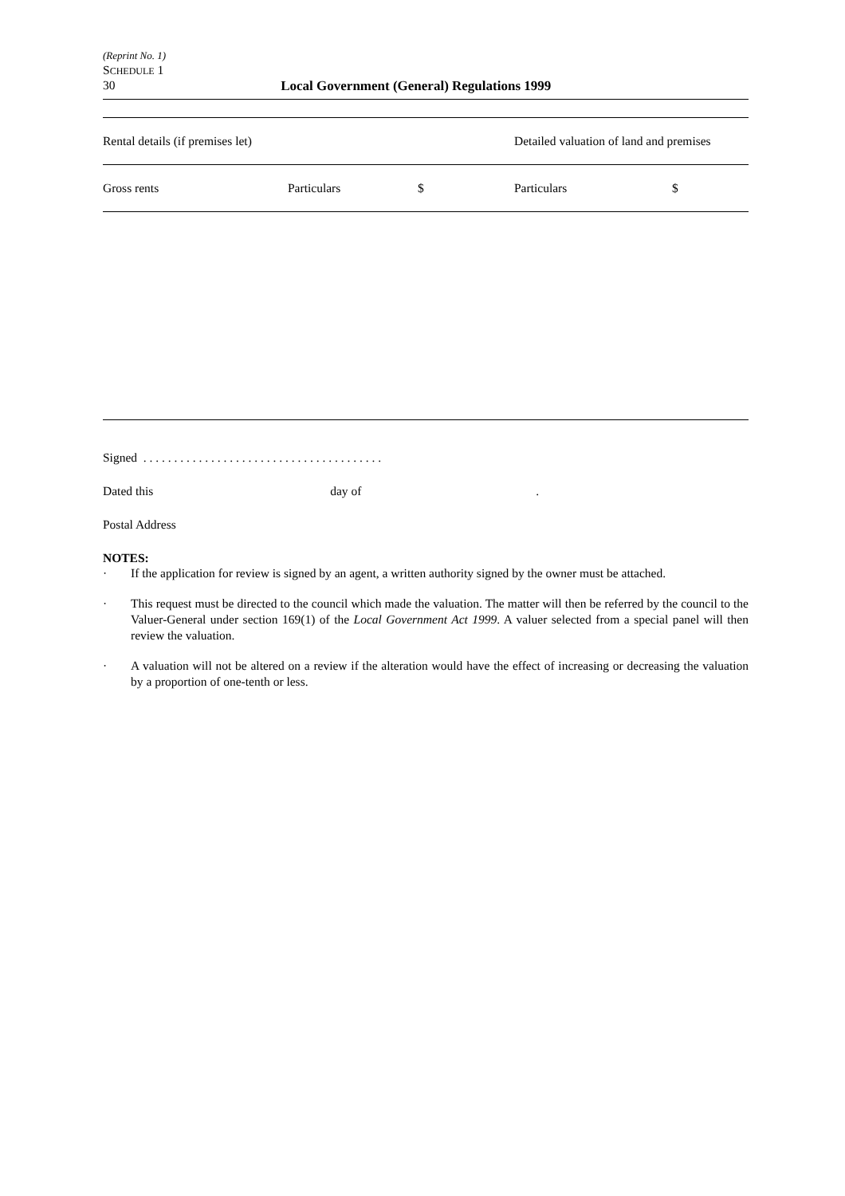(Reprint No. 1)
SCHEDULE 1
30 Local Government (General) Regulations 1999
| Rental details (if premises let) | | | Detailed valuation of land and premises | |
| Gross rents | Particulars | $ | Particulars | $ |
Signed . . . . . . . . . . . . . . . . . . . . . . . . . . . . . . . . . . . . . . .
Dated this day of .
Postal Address
NOTES:
· If the application for review is signed by an agent, a written authority signed by the owner must be attached.
· This request must be directed to the council which made the valuation. The matter will then be referred by the council to the Valuer-General under section 169(1) of the Local Government Act 1999. A valuer selected from a special panel will then review the valuation.
· A valuation will not be altered on a review if the alteration would have the effect of increasing or decreasing the valuation by a proportion of one-tenth or less.